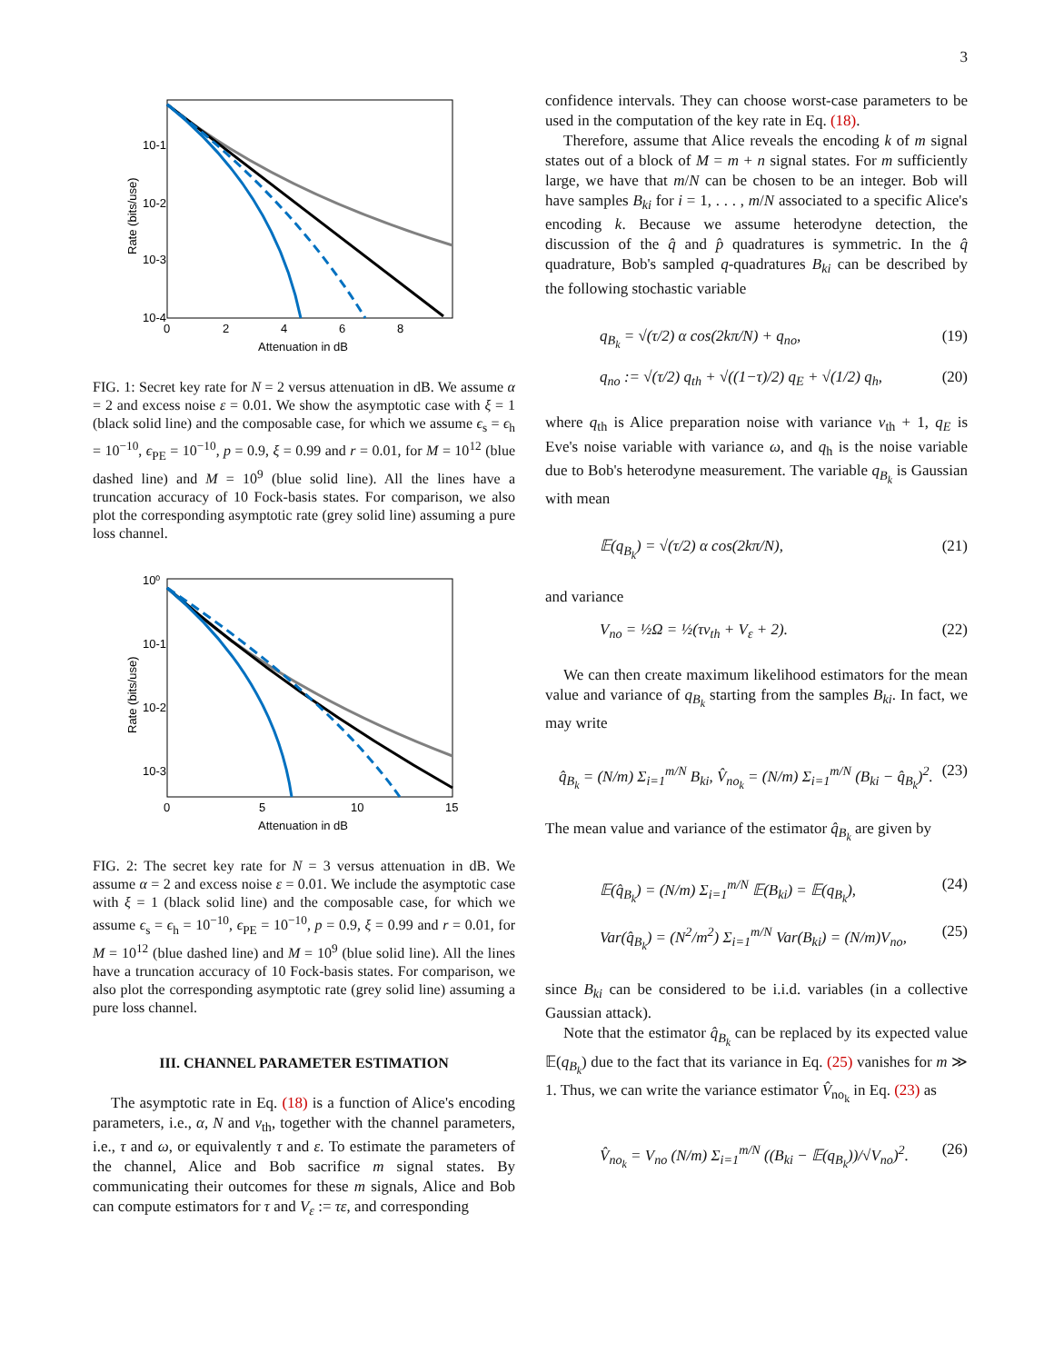3
10-1
10-2
10-3
10-4
0
2
4
6
8
Attenuation in dB
Rate (bits/use)
FIG. 1: Secret key rate for N = 2 versus attenuation in dB. We assume α = 2 and excess noise ε = 0.01. We show the asymptotic case with ξ = 1 (black solid line) and the composable case, for which we assume ϵ<sub>s</sub> = ϵ<sub>h</sub> = 10<sup>−10</sup>, ϵ<sub>PE</sub> = 10<sup>−10</sup>, p = 0.9, ξ = 0.99 and r = 0.01, for M = 10<sup>12</sup> (blue dashed line) and M = 10<sup>9</sup> (blue solid line). All the lines have a truncation accuracy of 10 Fock-basis states. For comparison, we also plot the corresponding asymptotic rate (grey solid line) assuming a pure loss channel.
10⁰
10-1
10-2
10-3
0
5
10
15
Attenuation in dB
Rate (bits/use)
FIG. 2: The secret key rate for N = 3 versus attenuation in dB. We assume α = 2 and excess noise ε = 0.01. We include the asymptotic case with ξ = 1 (black solid line) and the composable case, for which we assume ϵ<sub>s</sub> = ϵ<sub>h</sub> = 10<sup>−10</sup>, ϵ<sub>PE</sub> = 10<sup>−10</sup>, p = 0.9, ξ = 0.99 and r = 0.01, for M = 10<sup>12</sup> (blue dashed line) and M = 10<sup>9</sup> (blue solid line). All the lines have a truncation accuracy of 10 Fock-basis states. For comparison, we also plot the corresponding asymptotic rate (grey solid line) assuming a pure loss channel.
III. CHANNEL PARAMETER ESTIMATION
The asymptotic rate in Eq. (18) is a function of Alice's encoding parameters, i.e., α, N and ν<sub>th</sub>, together with the channel parameters, i.e., τ and ω, or equivalently τ and ε. To estimate the parameters of the channel, Alice and Bob sacrifice m signal states. By communicating their outcomes for these m signals, Alice and Bob can compute estimators for τ and V<sub>ε</sub> := τε, and corresponding
confidence intervals. They can choose worst-case parameters to be used in the computation of the key rate in Eq. (18).
Therefore, assume that Alice reveals the encoding k of m signal states out of a block of M = m + n signal states. For m sufficiently large, we have that m/N can be chosen to be an integer. Bob will have samples B<sub>ki</sub> for i = 1, . . . , m/N associated to a specific Alice's encoding k. Because we assume heterodyne detection, the discussion of the q̂ and p̂ quadratures is symmetric. In the q̂ quadrature, Bob's sampled q-quadratures B<sub>ki</sub> can be described by the following stochastic variable
q<sub>B<sub>k</sub></sub> = √(τ/2) α cos(2kπ/N) + q<sub>no</sub>, (19)
q<sub>no</sub> := √(τ/2) q<sub>th</sub> + √((1−τ)/2) q<sub>E</sub> + √(1/2) q<sub>h</sub>, (20)
where q<sub>th</sub> is Alice preparation noise with variance ν<sub>th</sub> + 1, q<sub>E</sub> is Eve's noise variable with variance ω, and q<sub>h</sub> is the noise variable due to Bob's heterodyne measurement. The variable q<sub>B<sub>k</sub></sub> is Gaussian with mean
𝔼(q<sub>B<sub>k</sub></sub>) = √(τ/2) α cos(2kπ/N), (21)
and variance
V<sub>no</sub> = ½Ω = ½(τν<sub>th</sub> + V<sub>ε</sub> + 2). (22)
We can then create maximum likelihood estimators for the mean value and variance of q<sub>B<sub>k</sub></sub> starting from the samples B<sub>ki</sub>. In fact, we may write
q̂<sub>B<sub>k</sub></sub> = (N/m) Σ<sub>i=1</sub><sup>m/N</sup> B<sub>ki</sub>, V̂<sub>no<sub>k</sub></sub> = (N/m) Σ<sub>i=1</sub><sup>m/N</sup> (B<sub>ki</sub> − q̂<sub>B<sub>k</sub></sub>)<sup>2</sup>. (23)
The mean value and variance of the estimator q̂<sub>B<sub>k</sub></sub> are given by
𝔼(q̂<sub>B<sub>k</sub></sub>) = (N/m) Σ<sub>i=1</sub><sup>m/N</sup> 𝔼(B<sub>ki</sub>) = 𝔼(q<sub>B<sub>k</sub></sub>), (24)
Var(q̂<sub>B<sub>k</sub></sub>) = (N<sup>2</sup>/m<sup>2</sup>) Σ<sub>i=1</sub><sup>m/N</sup> Var(B<sub>ki</sub>) = (N/m)V<sub>no</sub>, (25)
since B<sub>ki</sub> can be considered to be i.i.d. variables (in a collective Gaussian attack).
Note that the estimator q̂<sub>B<sub>k</sub></sub> can be replaced by its expected value 𝔼(q<sub>B<sub>k</sub></sub>) due to the fact that its variance in Eq. (25) vanishes for m ≫ 1. Thus, we can write the variance estimator V̂<sub>no<sub>k</sub></sub> in Eq. (23) as
V̂<sub>no<sub>k</sub></sub> = V<sub>no</sub> (N/m) Σ<sub>i=1</sub><sup>m/N</sup> ((B<sub>ki</sub> − 𝔼(q<sub>B<sub>k</sub></sub>))/√V<sub>no</sub>)<sup>2</sup>. (26)